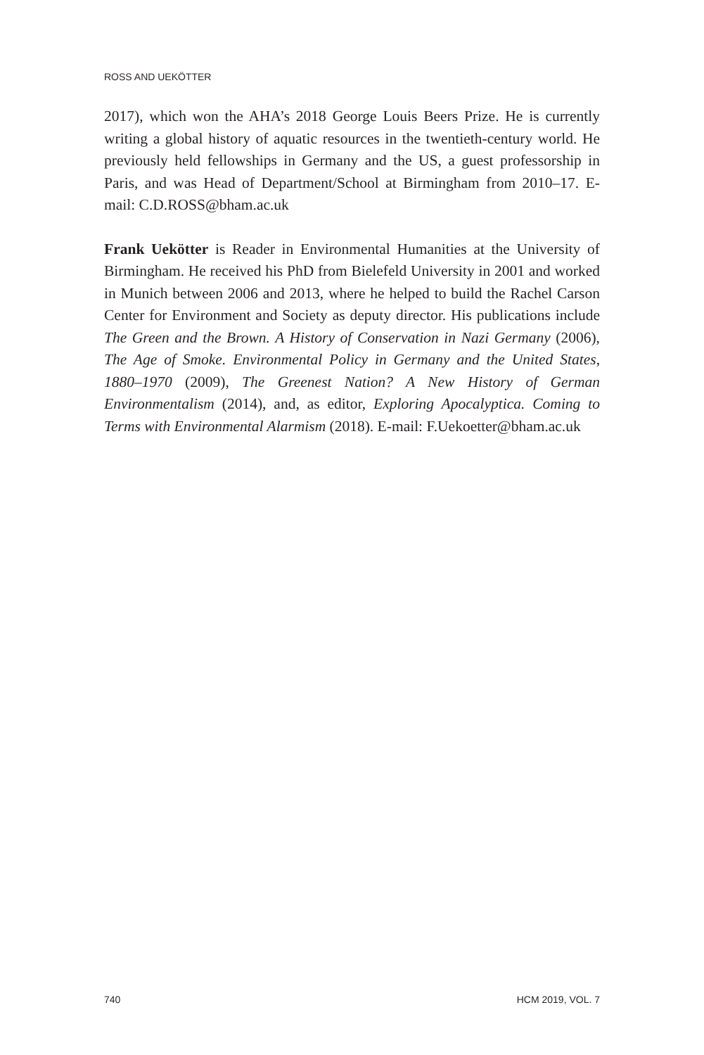ROSS AND UEKÖTTER
2017), which won the AHA’s 2018 George Louis Beers Prize. He is currently writing a global history of aquatic resources in the twentieth-century world. He previously held fellowships in Germany and the US, a guest professorship in Paris, and was Head of Department/School at Birmingham from 2010–17. E-mail: C.D.ROSS@bham.ac.uk
Frank Uekötter is Reader in Environmental Humanities at the University of Birmingham. He received his PhD from Bielefeld University in 2001 and worked in Munich between 2006 and 2013, where he helped to build the Rachel Carson Center for Environment and Society as deputy director. His publications include The Green and the Brown. A History of Conservation in Nazi Germany (2006), The Age of Smoke. Environmental Policy in Germany and the United States, 1880–1970 (2009), The Greenest Nation? A New History of German Environmentalism (2014), and, as editor, Exploring Apocalyptica. Coming to Terms with Environmental Alarmism (2018). E-mail: F.Uekoetter@bham.ac.uk
740 HCM 2019, VOL. 7